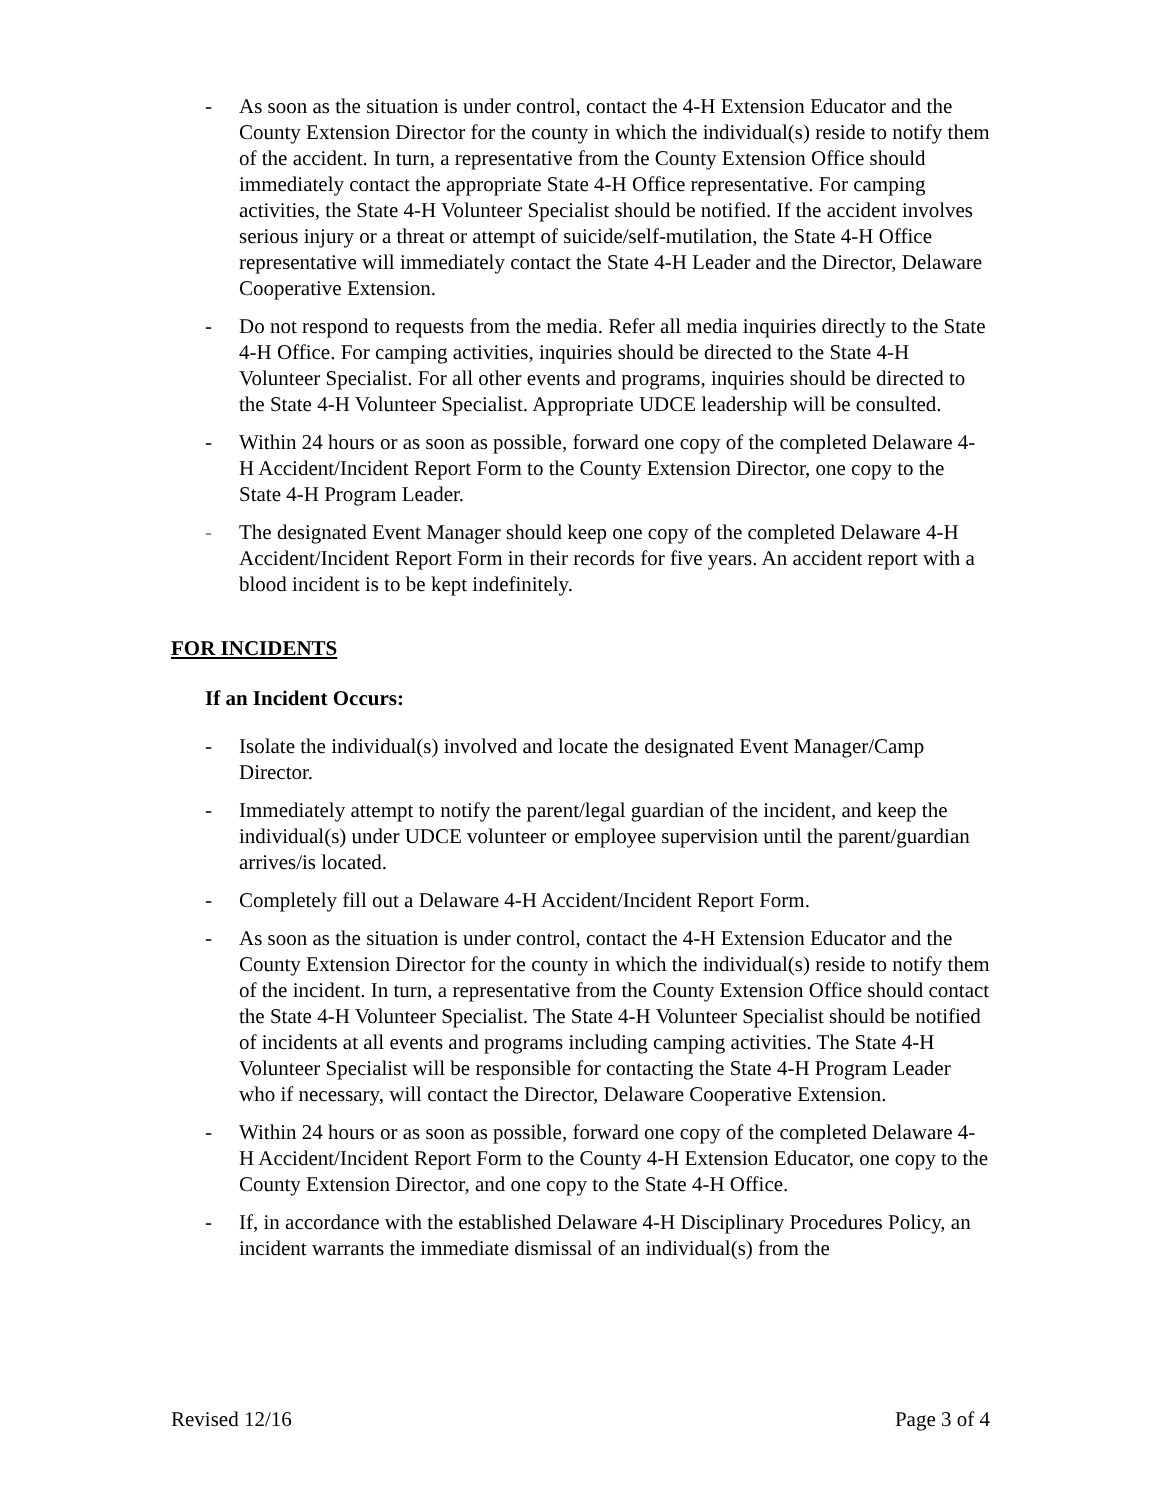- As soon as the situation is under control, contact the 4-H Extension Educator and the County Extension Director for the county in which the individual(s) reside to notify them of the accident. In turn, a representative from the County Extension Office should immediately contact the appropriate State 4-H Office representative. For camping activities, the State 4-H Volunteer Specialist should be notified. If the accident involves serious injury or a threat or attempt of suicide/self-mutilation, the State 4-H Office representative will immediately contact the State 4-H Leader and the Director, Delaware Cooperative Extension.
- Do not respond to requests from the media. Refer all media inquiries directly to the State 4-H Office. For camping activities, inquiries should be directed to the State 4-H Volunteer Specialist. For all other events and programs, inquiries should be directed to the State 4-H Volunteer Specialist. Appropriate UDCE leadership will be consulted.
- Within 24 hours or as soon as possible, forward one copy of the completed Delaware 4-H Accident/Incident Report Form to the County Extension Director, one copy to the State 4-H Program Leader.
- The designated Event Manager should keep one copy of the completed Delaware 4-H Accident/Incident Report Form in their records for five years. An accident report with a blood incident is to be kept indefinitely.
FOR INCIDENTS
If an Incident Occurs:
- Isolate the individual(s) involved and locate the designated Event Manager/Camp Director.
- Immediately attempt to notify the parent/legal guardian of the incident, and keep the individual(s) under UDCE volunteer or employee supervision until the parent/guardian arrives/is located.
- Completely fill out a Delaware 4-H Accident/Incident Report Form.
- As soon as the situation is under control, contact the 4-H Extension Educator and the County Extension Director for the county in which the individual(s) reside to notify them of the incident. In turn, a representative from the County Extension Office should contact the State 4-H Volunteer Specialist. The State 4-H Volunteer Specialist should be notified of incidents at all events and programs including camping activities. The State 4-H Volunteer Specialist will be responsible for contacting the State 4-H Program Leader who if necessary, will contact the Director, Delaware Cooperative Extension.
- Within 24 hours or as soon as possible, forward one copy of the completed Delaware 4-H Accident/Incident Report Form to the County 4-H Extension Educator, one copy to the County Extension Director, and one copy to the State 4-H Office.
- If, in accordance with the established Delaware 4-H Disciplinary Procedures Policy, an incident warrants the immediate dismissal of an individual(s) from the
Revised 12/16 Page 3 of 4